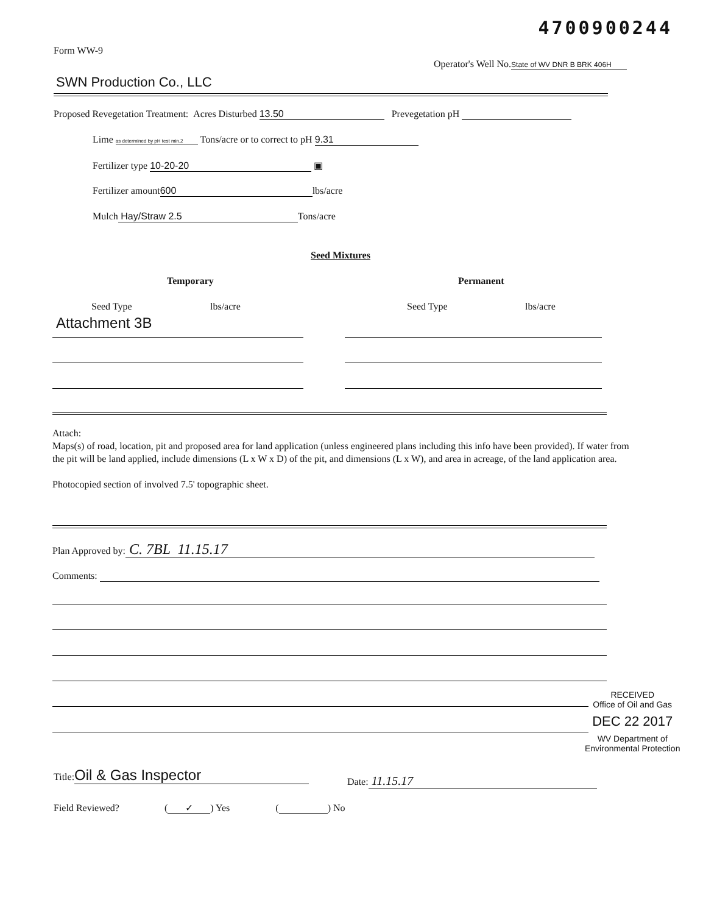4700900244
Form WW-9
Operator's Well No. State of WV DNR B BRK 406H
SWN Production Co., LLC
Proposed Revegetation Treatment: Acres Disturbed 13.50 Prevegetation pH
Lime as determined by pH test min.2 Tons/acre or to correct to pH 9.31
Fertilizer type 10-20-20 ▣
Fertilizer amount 600 lbs/acre
Mulch Hay/Straw 2.5 Tons/acre
Seed Mixtures
Temporary Permanent
Seed Type lbs/acre Seed Type lbs/acre
Attachment 3B
Attach:
Maps(s) of road, location, pit and proposed area for land application (unless engineered plans including this info have been provided). If water from the pit will be land applied, include dimensions (L x W x D) of the pit, and dimensions (L x W), and area in acreage, of the land application area.
Photocopied section of involved 7.5' topographic sheet.
Plan Approved by: C. 7BL 11.15.17
Comments:
RECEIVED
Office of Oil and Gas
DEC 22 2017
WV Department of
Environmental Protection
Title: Oil & Gas Inspector
Date: 11.15.17
Field Reviewed? (✓) Yes ( ) No